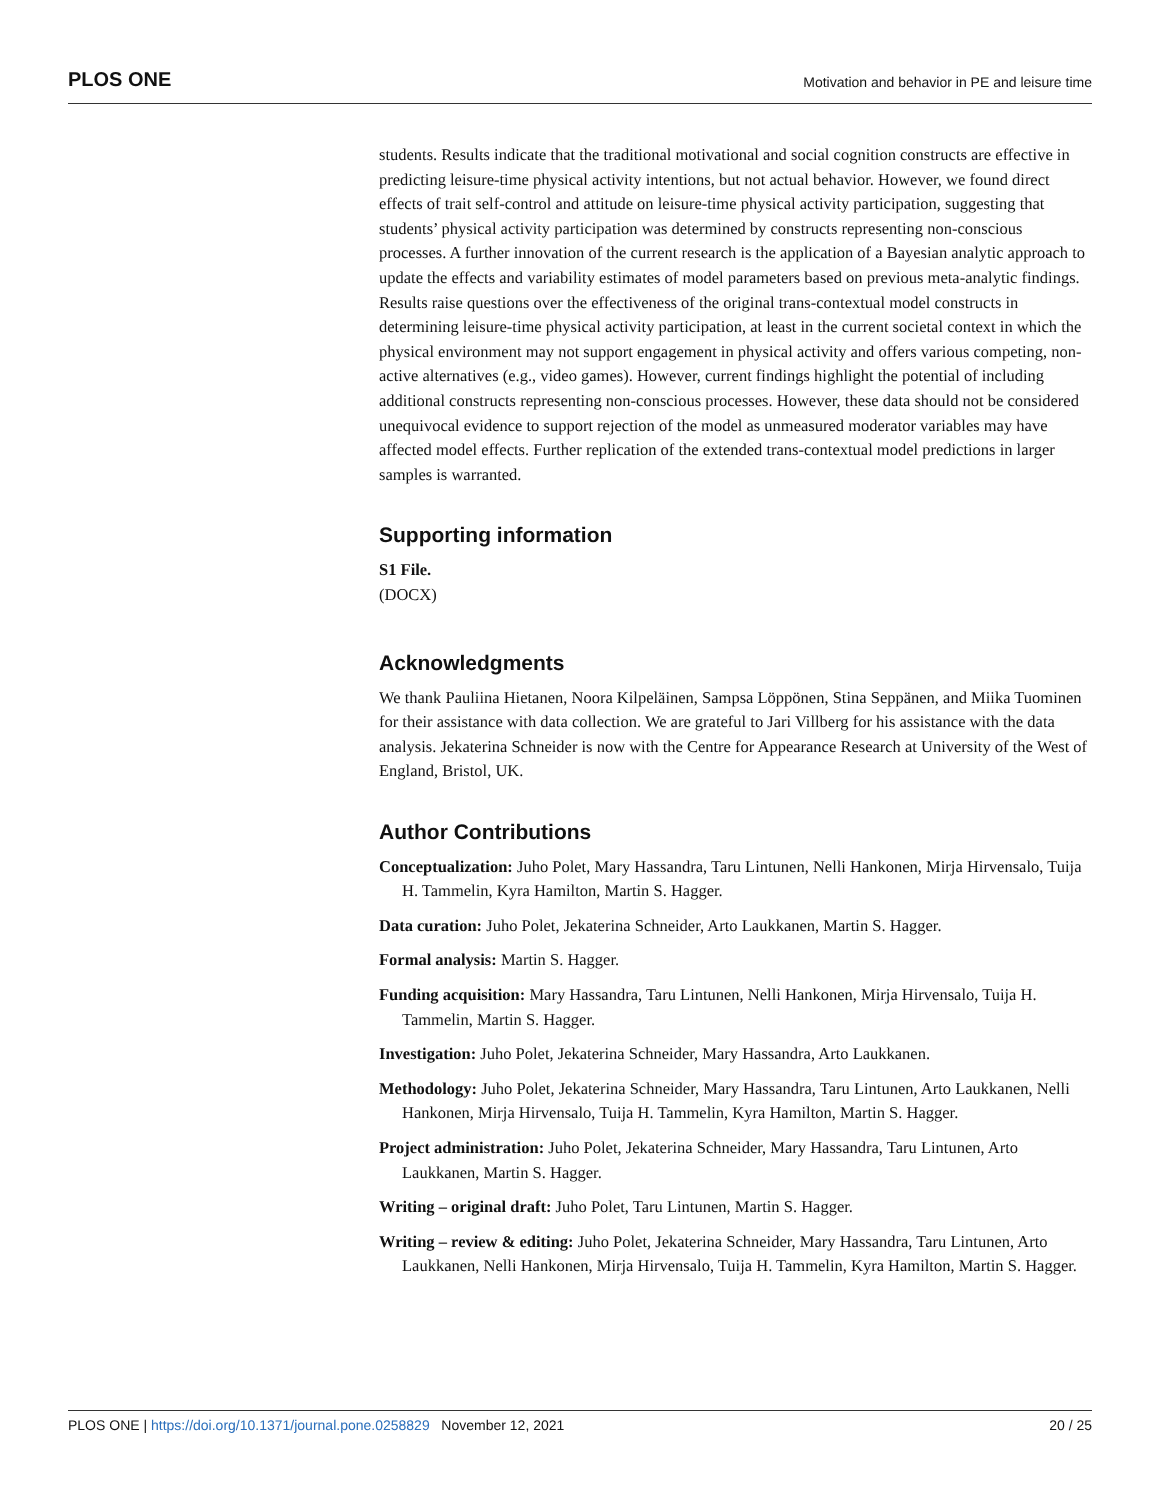PLOS ONE Motivation and behavior in PE and leisure time
students. Results indicate that the traditional motivational and social cognition constructs are effective in predicting leisure-time physical activity intentions, but not actual behavior. However, we found direct effects of trait self-control and attitude on leisure-time physical activity participation, suggesting that students’ physical activity participation was determined by constructs representing non-conscious processes. A further innovation of the current research is the application of a Bayesian analytic approach to update the effects and variability estimates of model parameters based on previous meta-analytic findings. Results raise questions over the effectiveness of the original trans-contextual model constructs in determining leisure-time physical activity participation, at least in the current societal context in which the physical environment may not support engagement in physical activity and offers various competing, non-active alternatives (e.g., video games). However, current findings highlight the potential of including additional constructs representing non-conscious processes. However, these data should not be considered unequivocal evidence to support rejection of the model as unmeasured moderator variables may have affected model effects. Further replication of the extended trans-contextual model predictions in larger samples is warranted.
Supporting information
S1 File.
(DOCX)
Acknowledgments
We thank Pauliina Hietanen, Noora Kilpeläinen, Sampsa Löppönen, Stina Seppänen, and Miika Tuominen for their assistance with data collection. We are grateful to Jari Villberg for his assistance with the data analysis. Jekaterina Schneider is now with the Centre for Appearance Research at University of the West of England, Bristol, UK.
Author Contributions
Conceptualization: Juho Polet, Mary Hassandra, Taru Lintunen, Nelli Hankonen, Mirja Hirvensalo, Tuija H. Tammelin, Kyra Hamilton, Martin S. Hagger.
Data curation: Juho Polet, Jekaterina Schneider, Arto Laukkanen, Martin S. Hagger.
Formal analysis: Martin S. Hagger.
Funding acquisition: Mary Hassandra, Taru Lintunen, Nelli Hankonen, Mirja Hirvensalo, Tuija H. Tammelin, Martin S. Hagger.
Investigation: Juho Polet, Jekaterina Schneider, Mary Hassandra, Arto Laukkanen.
Methodology: Juho Polet, Jekaterina Schneider, Mary Hassandra, Taru Lintunen, Arto Laukkanen, Nelli Hankonen, Mirja Hirvensalo, Tuija H. Tammelin, Kyra Hamilton, Martin S. Hagger.
Project administration: Juho Polet, Jekaterina Schneider, Mary Hassandra, Taru Lintunen, Arto Laukkanen, Martin S. Hagger.
Writing – original draft: Juho Polet, Taru Lintunen, Martin S. Hagger.
Writing – review & editing: Juho Polet, Jekaterina Schneider, Mary Hassandra, Taru Lintunen, Arto Laukkanen, Nelli Hankonen, Mirja Hirvensalo, Tuija H. Tammelin, Kyra Hamilton, Martin S. Hagger.
PLOS ONE | https://doi.org/10.1371/journal.pone.0258829 November 12, 2021 20 / 25